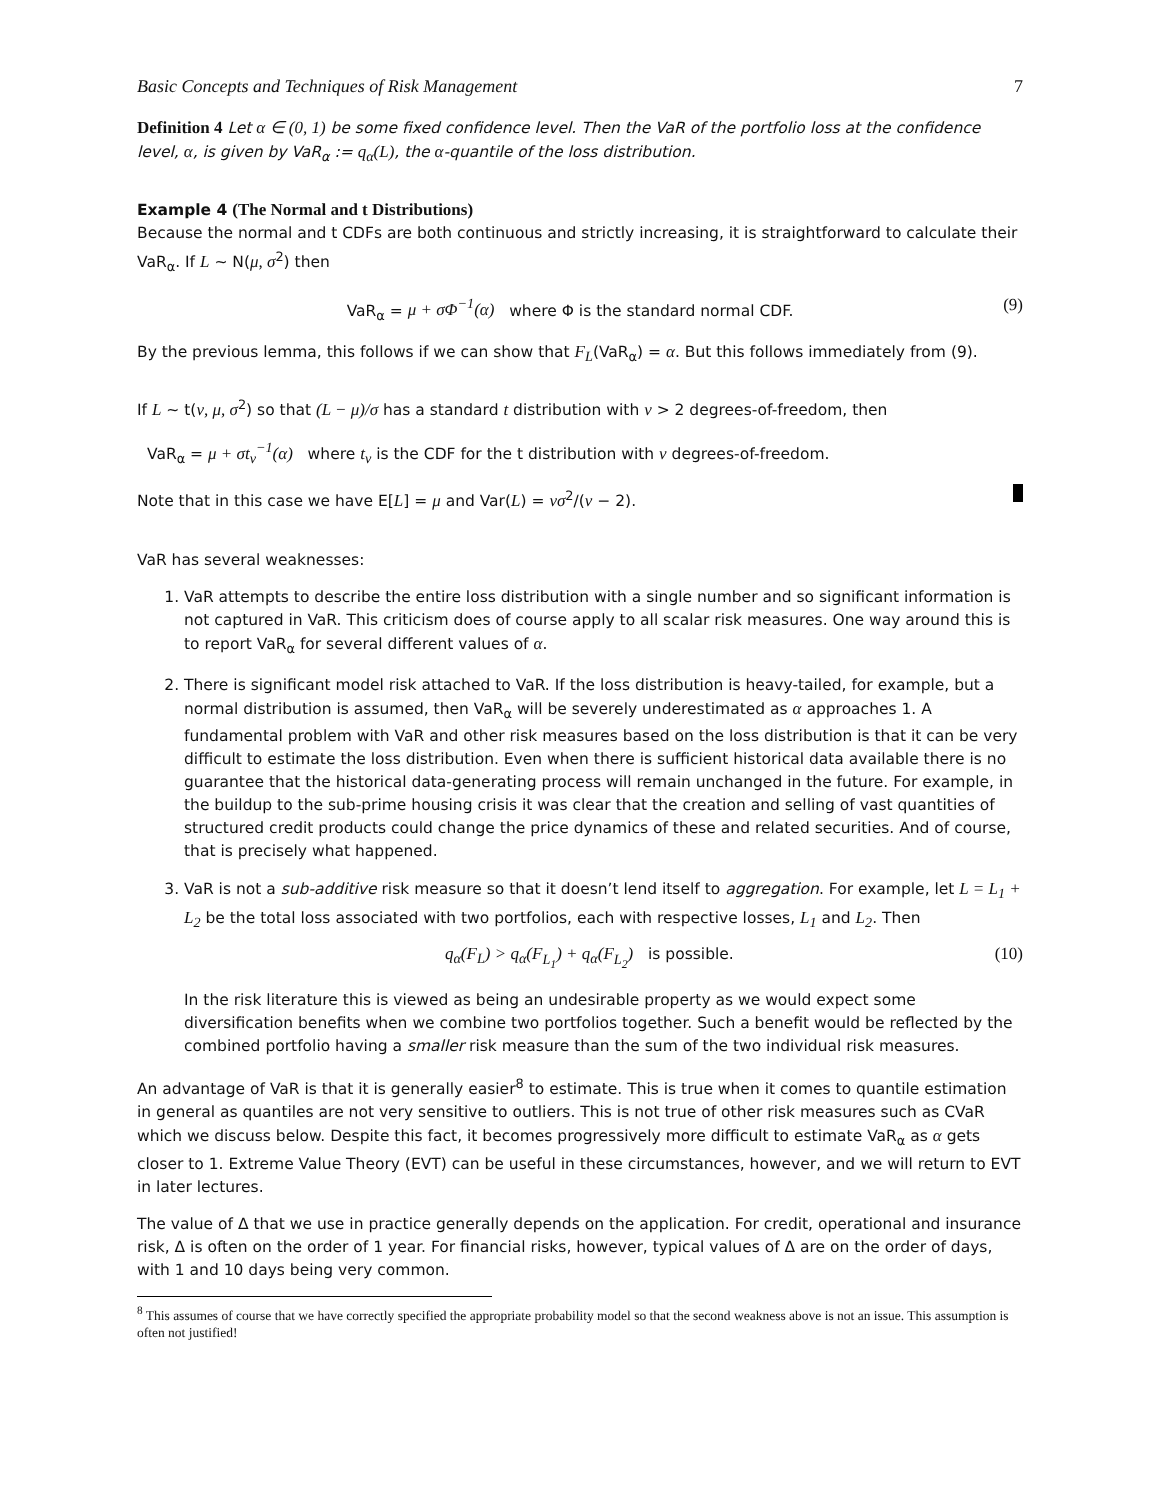Basic Concepts and Techniques of Risk Management 7
Definition 4 Let α ∈ (0, 1) be some fixed confidence level. Then the VaR of the portfolio loss at the confidence level, α, is given by VaR<sub>α</sub> := q<sub>α</sub>(L), the α-quantile of the loss distribution.
Example 4 (The Normal and t Distributions)
Because the normal and t CDFs are both continuous and strictly increasing, it is straightforward to calculate their VaR<sub>α</sub>. If L ∼ N(μ, σ<sup>2</sup>) then
VaR<sub>α</sub> = μ + σΦ<sup>−1</sup>(α) where Φ is the standard normal CDF. (9)
By the previous lemma, this follows if we can show that F<sub>L</sub>(VaR<sub>α</sub>) = α. But this follows immediately from (9).
If L ∼ t(ν, μ, σ<sup>2</sup>) so that (L − μ)/σ has a standard t distribution with ν > 2 degrees-of-freedom, then
VaR<sub>α</sub> = μ + σt<sub>ν</sub><sup>−1</sup>(α) where t<sub>ν</sub> is the CDF for the t distribution with ν degrees-of-freedom.
Note that in this case we have E[L] = μ and Var(L) = νσ<sup>2</sup>/(ν − 2).
VaR has several weaknesses:
1. VaR attempts to describe the entire loss distribution with a single number and so significant information is not captured in VaR. This criticism does of course apply to all scalar risk measures. One way around this is to report VaR<sub>α</sub> for several different values of α.
2. There is significant model risk attached to VaR. If the loss distribution is heavy-tailed, for example, but a normal distribution is assumed, then VaR<sub>α</sub> will be severely underestimated as α approaches 1. A fundamental problem with VaR and other risk measures based on the loss distribution is that it can be very difficult to estimate the loss distribution. Even when there is sufficient historical data available there is no guarantee that the historical data-generating process will remain unchanged in the future. For example, in the buildup to the sub-prime housing crisis it was clear that the creation and selling of vast quantities of structured credit products could change the price dynamics of these and related securities. And of course, that is precisely what happened.
3. VaR is not a sub-additive risk measure so that it doesn’t lend itself to aggregation. For example, let L = L<sub>1</sub> + L<sub>2</sub> be the total loss associated with two portfolios, each with respective losses, L<sub>1</sub> and L<sub>2</sub>. Then
q<sub>α</sub>(F<sub>L</sub>) > q<sub>α</sub>(F<sub>L<sub>1</sub></sub>) + q<sub>α</sub>(F<sub>L<sub>2</sub></sub>) is possible. (10)
In the risk literature this is viewed as being an undesirable property as we would expect some diversification benefits when we combine two portfolios together. Such a benefit would be reflected by the combined portfolio having a smaller risk measure than the sum of the two individual risk measures.
An advantage of VaR is that it is generally easier<sup>8</sup> to estimate. This is true when it comes to quantile estimation in general as quantiles are not very sensitive to outliers. This is not true of other risk measures such as CVaR which we discuss below. Despite this fact, it becomes progressively more difficult to estimate VaR<sub>α</sub> as α gets closer to 1. Extreme Value Theory (EVT) can be useful in these circumstances, however, and we will return to EVT in later lectures.
The value of Δ that we use in practice generally depends on the application. For credit, operational and insurance risk, Δ is often on the order of 1 year. For financial risks, however, typical values of Δ are on the order of days, with 1 and 10 days being very common.
<sup>8</sup> This assumes of course that we have correctly specified the appropriate probability model so that the second weakness above is not an issue. This assumption is often not justified!